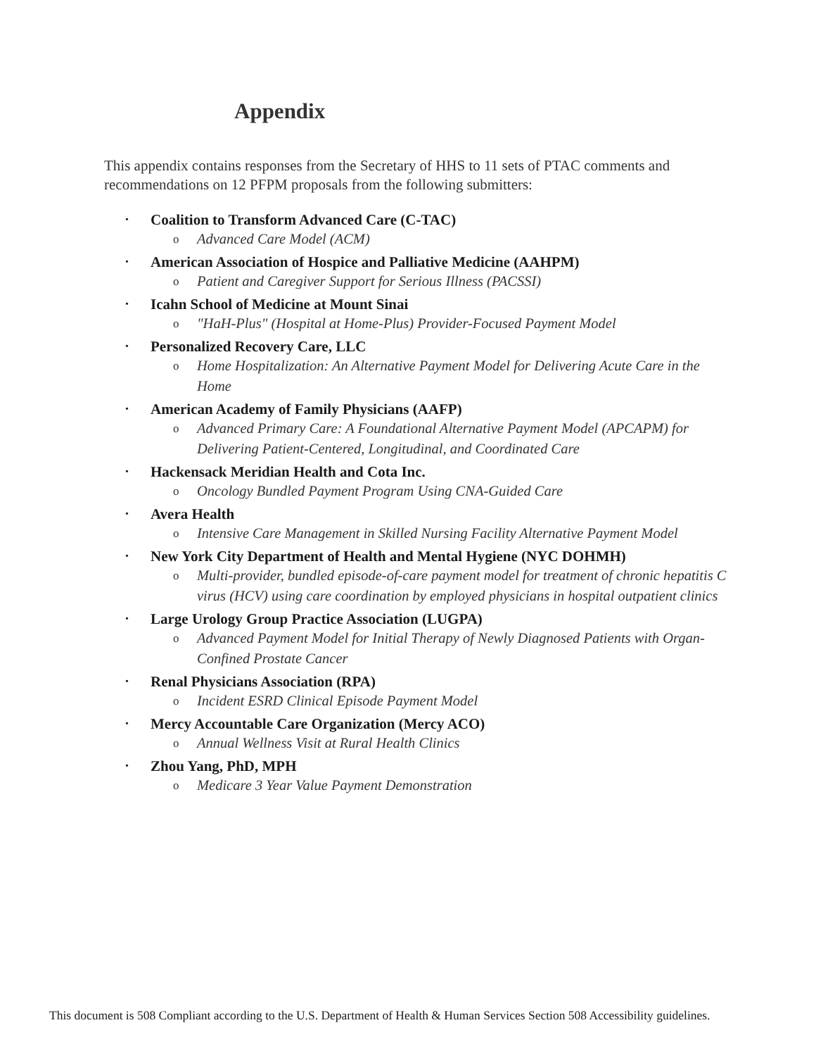Appendix
This appendix contains responses from the Secretary of HHS to 11 sets of PTAC comments and recommendations on 12 PFPM proposals from the following submitters:
• Coalition to Transform Advanced Care (C-TAC)
o Advanced Care Model (ACM)
• American Association of Hospice and Palliative Medicine (AAHPM)
o Patient and Caregiver Support for Serious Illness (PACSSI)
• Icahn School of Medicine at Mount Sinai
o "HaH-Plus" (Hospital at Home-Plus) Provider-Focused Payment Model
• Personalized Recovery Care, LLC
o Home Hospitalization: An Alternative Payment Model for Delivering Acute Care in the Home
• American Academy of Family Physicians (AAFP)
o Advanced Primary Care: A Foundational Alternative Payment Model (APCAPM) for Delivering Patient-Centered, Longitudinal, and Coordinated Care
• Hackensack Meridian Health and Cota Inc.
o Oncology Bundled Payment Program Using CNA-Guided Care
• Avera Health
o Intensive Care Management in Skilled Nursing Facility Alternative Payment Model
• New York City Department of Health and Mental Hygiene (NYC DOHMH)
o Multi-provider, bundled episode-of-care payment model for treatment of chronic hepatitis C virus (HCV) using care coordination by employed physicians in hospital outpatient clinics
• Large Urology Group Practice Association (LUGPA)
o Advanced Payment Model for Initial Therapy of Newly Diagnosed Patients with Organ-Confined Prostate Cancer
• Renal Physicians Association (RPA)
o Incident ESRD Clinical Episode Payment Model
• Mercy Accountable Care Organization (Mercy ACO)
o Annual Wellness Visit at Rural Health Clinics
• Zhou Yang, PhD, MPH
o Medicare 3 Year Value Payment Demonstration
This document is 508 Compliant according to the U.S. Department of Health & Human Services Section 508 Accessibility guidelines.